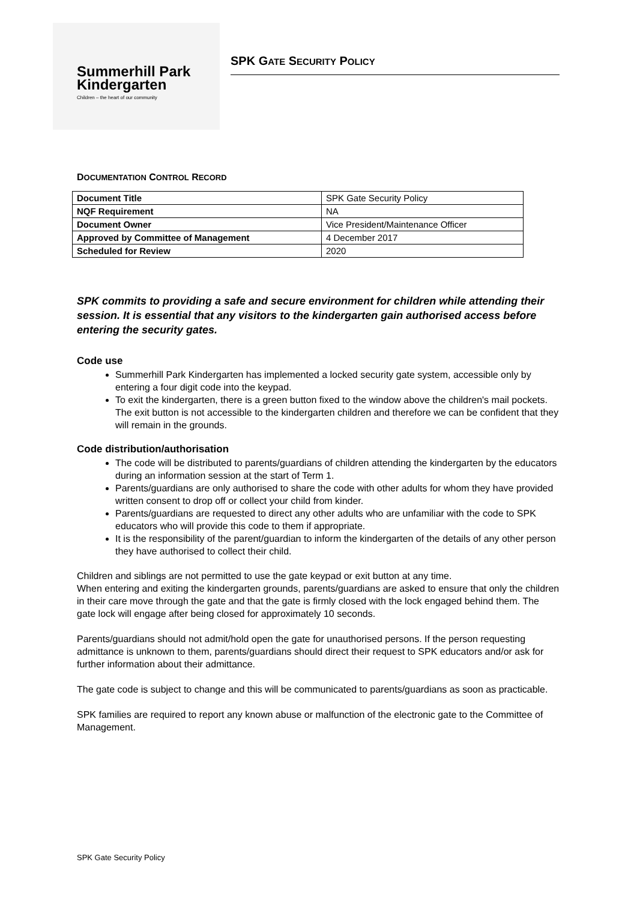Summerhill Park
Kindergarten
Children – the heart of our community
SPK GATE SECURITY POLICY
DOCUMENTATION CONTROL RECORD
| Document Title | SPK Gate Security Policy |
| NQF Requirement | NA |
| Document Owner | Vice President/Maintenance Officer |
| Approved by Committee of Management | 4 December 2017 |
| Scheduled for Review | 2020 |
SPK commits to providing a safe and secure environment for children while attending their session. It is essential that any visitors to the kindergarten gain authorised access before entering the security gates.
Code use
Summerhill Park Kindergarten has implemented a locked security gate system, accessible only by entering a four digit code into the keypad.
To exit the kindergarten, there is a green button fixed to the window above the children's mail pockets. The exit button is not accessible to the kindergarten children and therefore we can be confident that they will remain in the grounds.
Code distribution/authorisation
The code will be distributed to parents/guardians of children attending the kindergarten by the educators during an information session at the start of Term 1.
Parents/guardians are only authorised to share the code with other adults for whom they have provided written consent to drop off or collect your child from kinder.
Parents/guardians are requested to direct any other adults who are unfamiliar with the code to SPK educators who will provide this code to them if appropriate.
It is the responsibility of the parent/guardian to inform the kindergarten of the details of any other person they have authorised to collect their child.
Children and siblings are not permitted to use the gate keypad or exit button at any time.
When entering and exiting the kindergarten grounds, parents/guardians are asked to ensure that only the children in their care move through the gate and that the gate is firmly closed with the lock engaged behind them. The gate lock will engage after being closed for approximately 10 seconds.
Parents/guardians should not admit/hold open the gate for unauthorised persons. If the person requesting admittance is unknown to them, parents/guardians should direct their request to SPK educators and/or ask for further information about their admittance.
The gate code is subject to change and this will be communicated to parents/guardians as soon as practicable.
SPK families are required to report any known abuse or malfunction of the electronic gate to the Committee of Management.
SPK Gate Security Policy